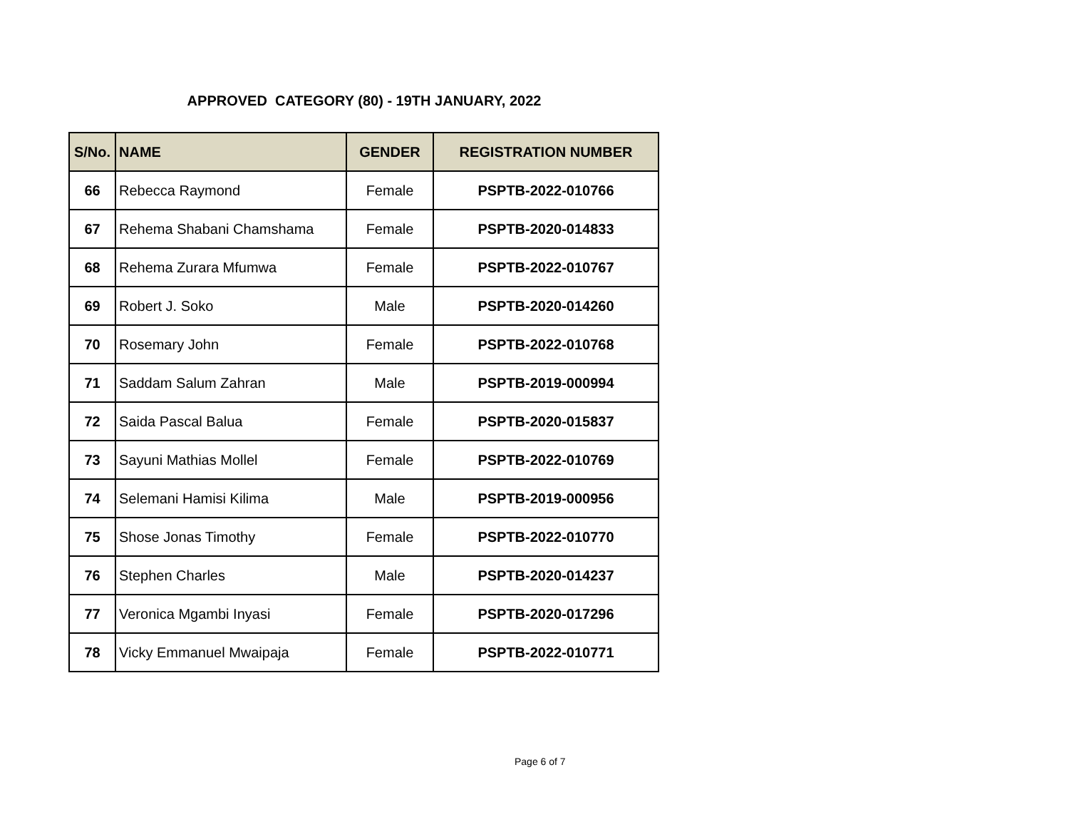APPROVED CATEGORY (80) - 19TH JANUARY, 2022
| S/No. | NAME | GENDER | REGISTRATION NUMBER |
| --- | --- | --- | --- |
| 66 | Rebecca Raymond | Female | PSPTB-2022-010766 |
| 67 | Rehema Shabani Chamshama | Female | PSPTB-2020-014833 |
| 68 | Rehema Zurara Mfumwa | Female | PSPTB-2022-010767 |
| 69 | Robert J. Soko | Male | PSPTB-2020-014260 |
| 70 | Rosemary John | Female | PSPTB-2022-010768 |
| 71 | Saddam Salum Zahran | Male | PSPTB-2019-000994 |
| 72 | Saida Pascal Balua | Female | PSPTB-2020-015837 |
| 73 | Sayuni Mathias Mollel | Female | PSPTB-2022-010769 |
| 74 | Selemani Hamisi Kilima | Male | PSPTB-2019-000956 |
| 75 | Shose Jonas Timothy | Female | PSPTB-2022-010770 |
| 76 | Stephen Charles | Male | PSPTB-2020-014237 |
| 77 | Veronica Mgambi Inyasi | Female | PSPTB-2020-017296 |
| 78 | Vicky Emmanuel Mwaipaja | Female | PSPTB-2022-010771 |
Page 6 of 7